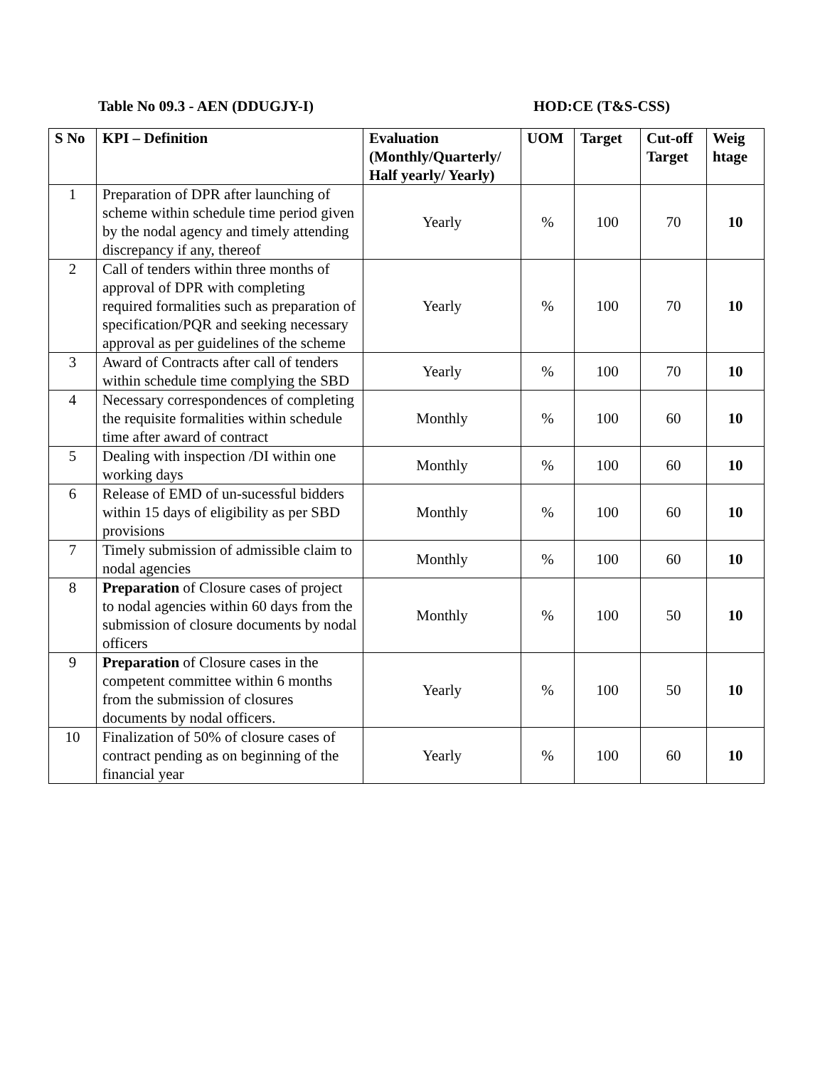Table No 09.3 - AEN (DDUGJY-I) HOD:CE (T&S-CSS)
| S No | KPI – Definition | Evaluation (Monthly/Quarterly/ Half yearly/ Yearly) | UOM | Target | Cut-off Target | Weig htage |
| --- | --- | --- | --- | --- | --- | --- |
| 1 | Preparation of DPR after launching of scheme within schedule time period given by the nodal agency and timely attending discrepancy if any, thereof | Yearly | % | 100 | 70 | 10 |
| 2 | Call of tenders within three months of approval of DPR with completing required formalities such as preparation of specification/PQR and seeking necessary approval as per guidelines of the scheme | Yearly | % | 100 | 70 | 10 |
| 3 | Award of Contracts after call of tenders within schedule time complying the SBD | Yearly | % | 100 | 70 | 10 |
| 4 | Necessary correspondences of completing the requisite formalities within schedule time after award of contract | Monthly | % | 100 | 60 | 10 |
| 5 | Dealing with inspection /DI within one working days | Monthly | % | 100 | 60 | 10 |
| 6 | Release of EMD of un-sucessful bidders within 15 days of eligibility as per SBD provisions | Monthly | % | 100 | 60 | 10 |
| 7 | Timely submission of admissible claim to nodal agencies | Monthly | % | 100 | 60 | 10 |
| 8 | Preparation of Closure cases of project to nodal agencies within 60 days from the submission of closure documents by nodal officers | Monthly | % | 100 | 50 | 10 |
| 9 | Preparation of Closure cases in the competent committee within 6 months from the submission of closures documents by nodal officers. | Yearly | % | 100 | 50 | 10 |
| 10 | Finalization of 50% of closure cases of contract pending as on beginning of the financial year | Yearly | % | 100 | 60 | 10 |